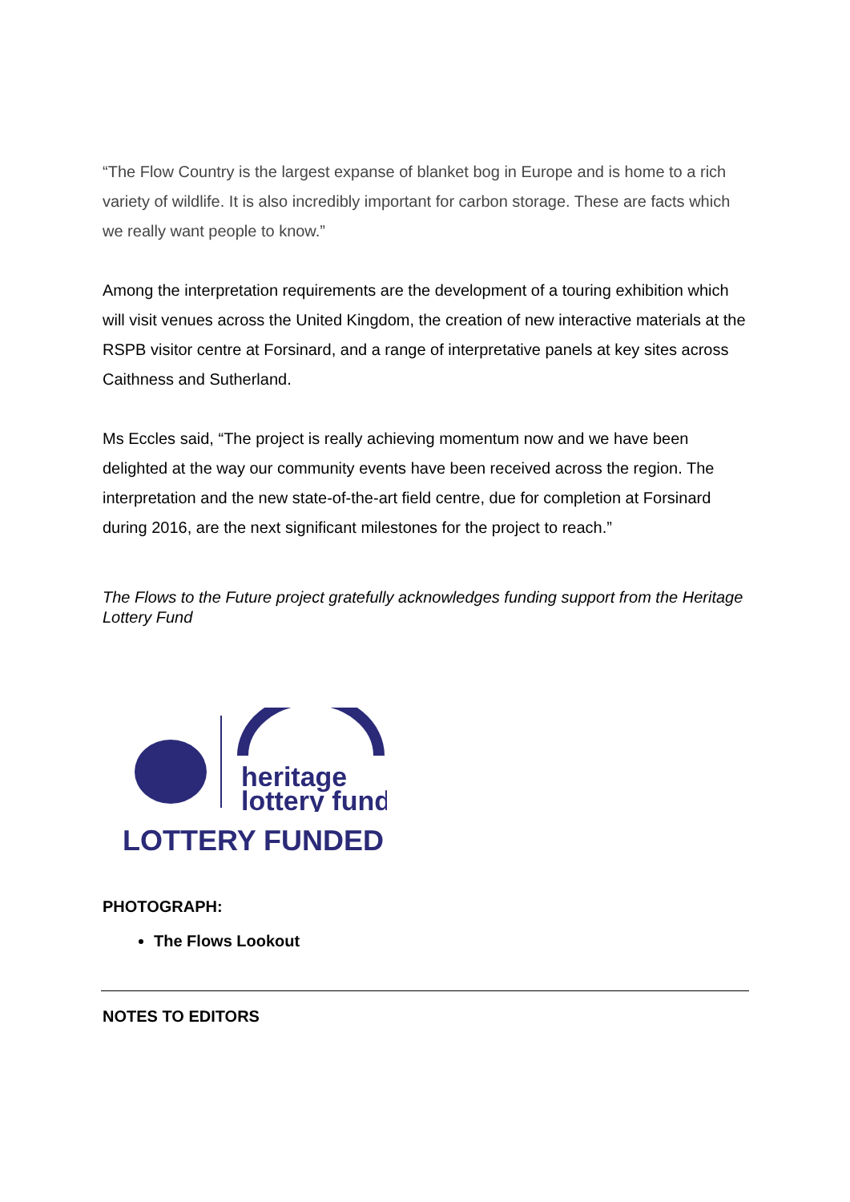“The Flow Country is the largest expanse of blanket bog in Europe and is home to a rich variety of wildlife. It is also incredibly important for carbon storage. These are facts which we really want people to know.”
Among the interpretation requirements are the development of a touring exhibition which will visit venues across the United Kingdom, the creation of new interactive materials at the RSPB visitor centre at Forsinard, and a range of interpretative panels at key sites across Caithness and Sutherland.
Ms Eccles said, “The project is really achieving momentum now and we have been delighted at the way our community events have been received across the region. The interpretation and the new state-of-the-art field centre, due for completion at Forsinard during 2016, are the next significant milestones for the project to reach.”
The Flows to the Future project gratefully acknowledges funding support from the Heritage Lottery Fund
heritage
lottery fund
LOTTERY FUNDED
PHOTOGRAPH:
The Flows Lookout
NOTES TO EDITORS